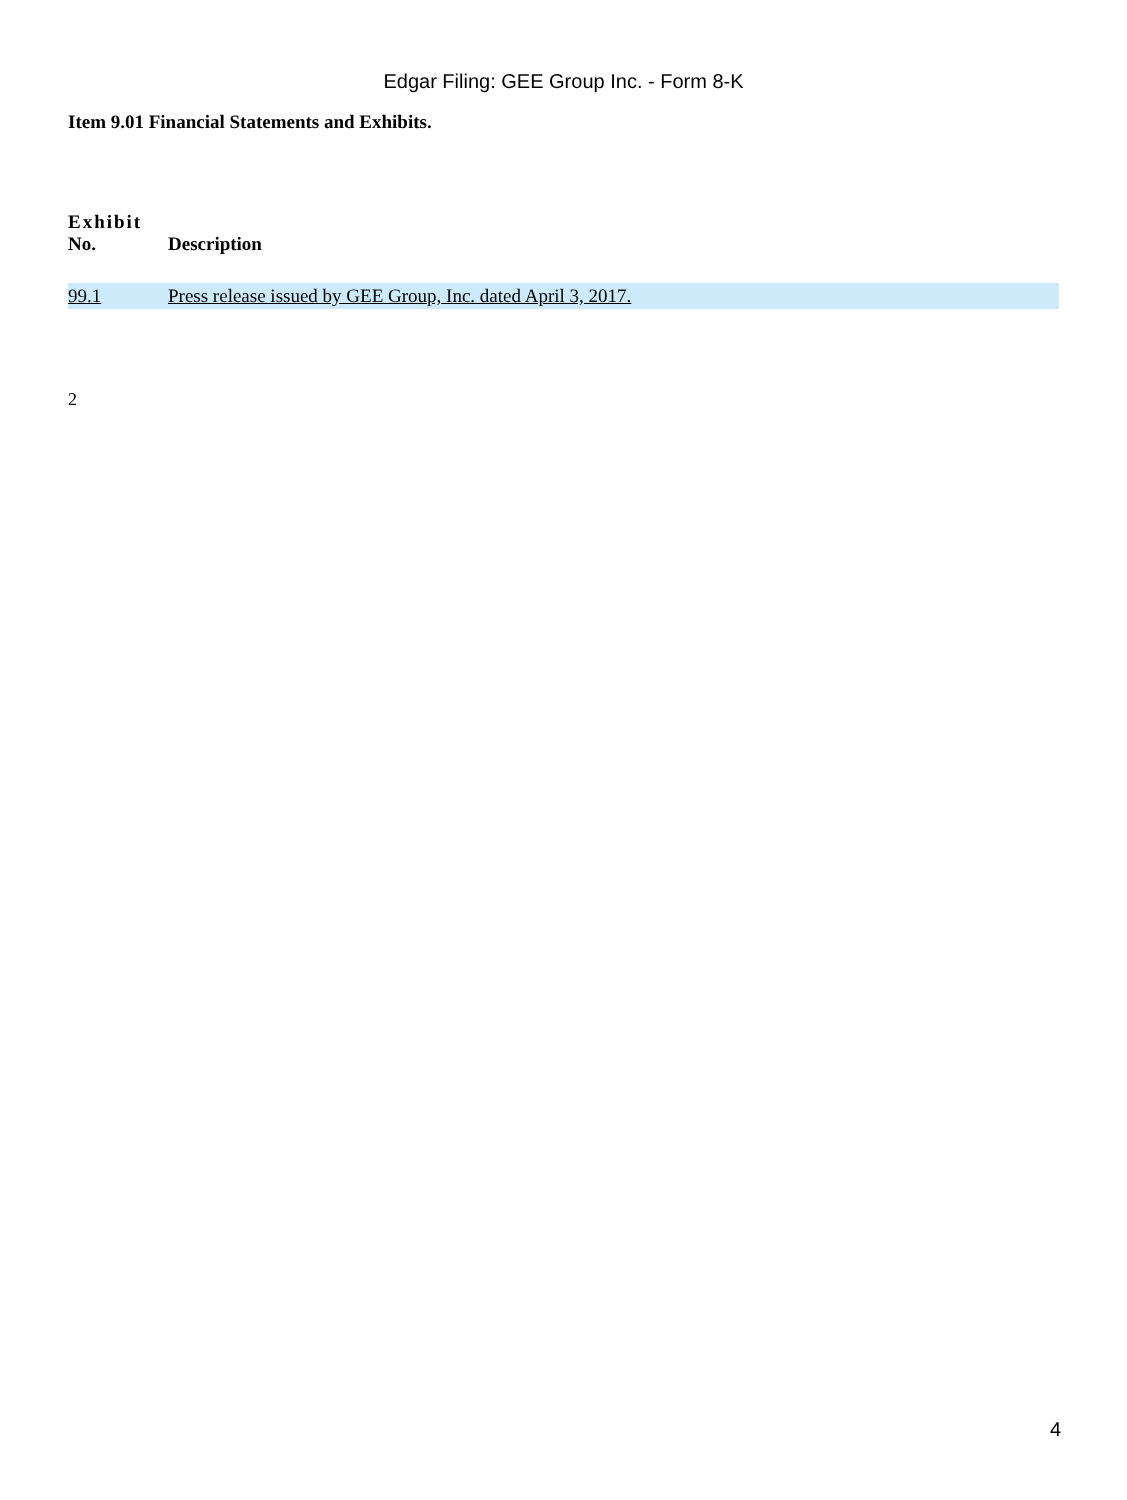Edgar Filing: GEE Group Inc. - Form 8-K
Item 9.01 Financial Statements and Exhibits.
| Exhibit No. | Description |
| --- | --- |
| 99.1 | Press release issued by GEE Group, Inc. dated April 3, 2017. |
2
4